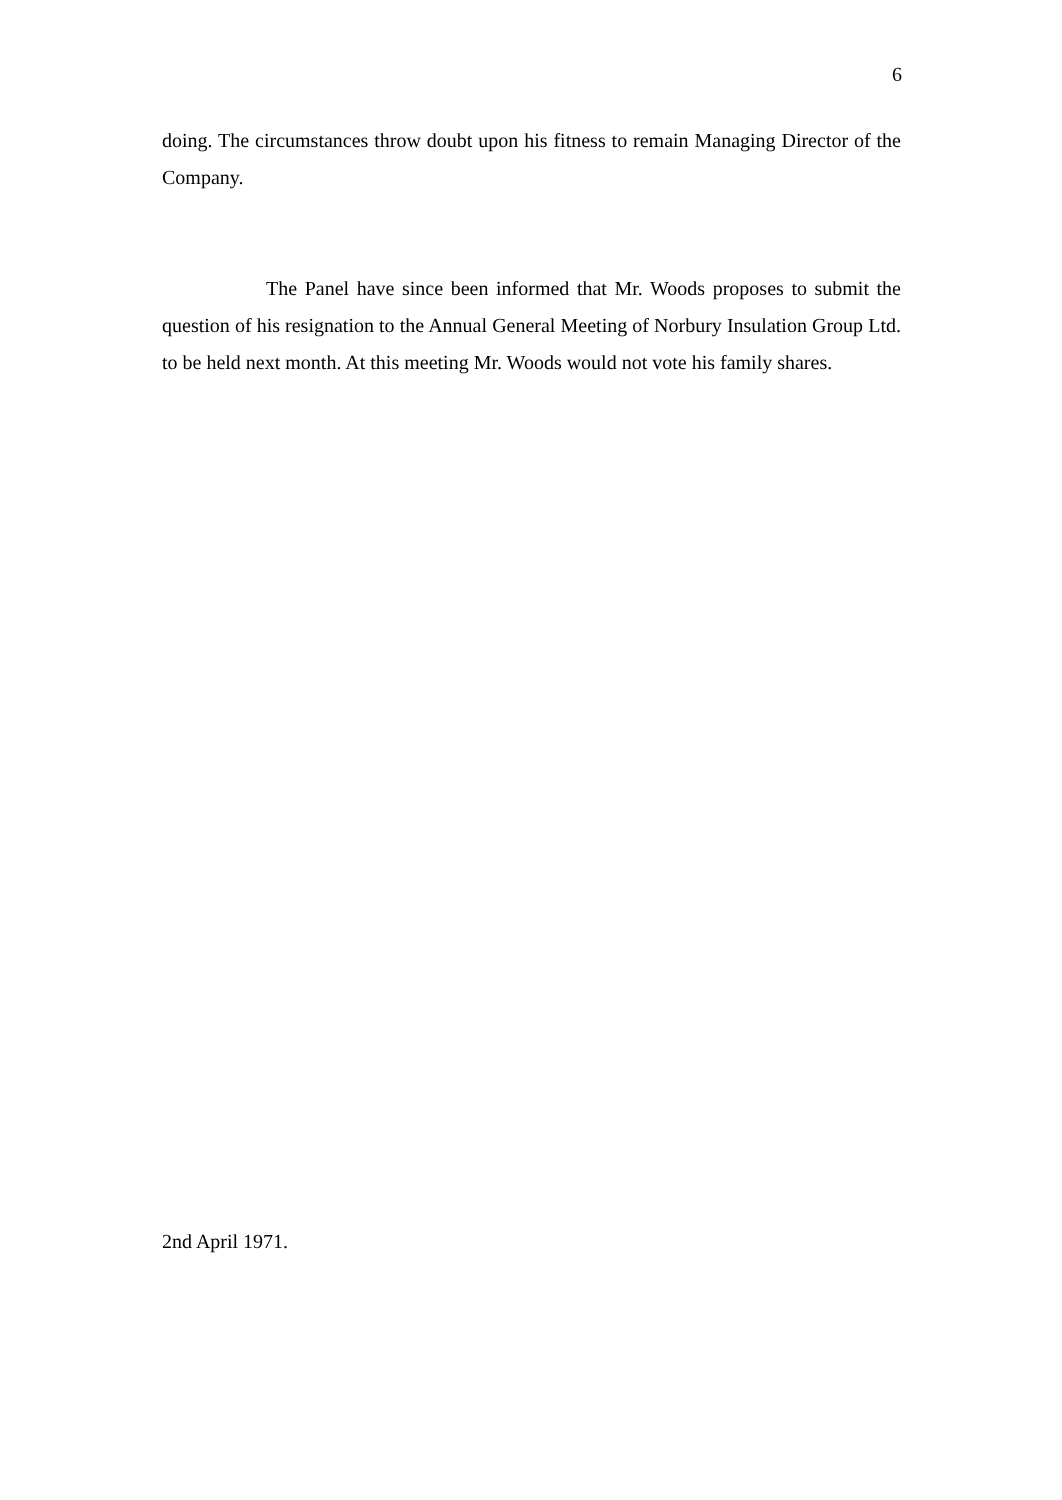6
doing. The circumstances throw doubt upon his fitness to remain Managing Director of the Company.
The Panel have since been informed that Mr. Woods proposes to submit the question of his resignation to the Annual General Meeting of Norbury Insulation Group Ltd. to be held next month. At this meeting Mr. Woods would not vote his family shares.
2nd April 1971.